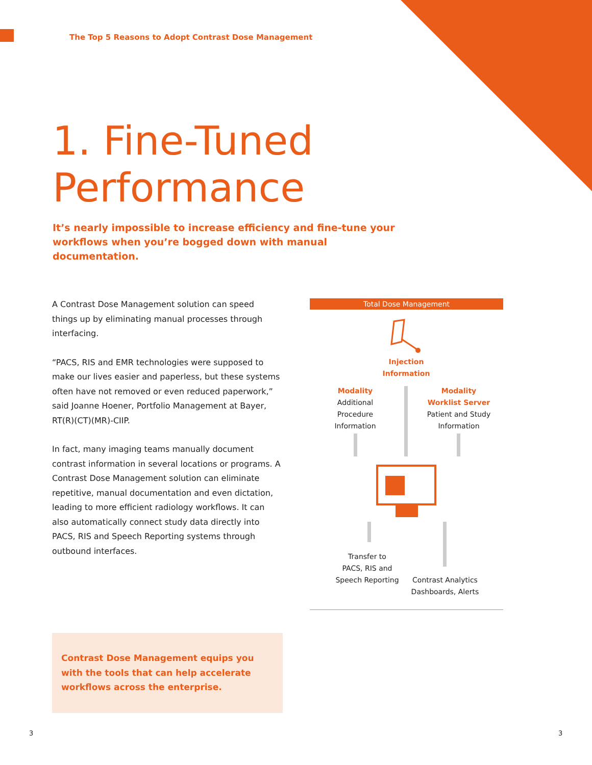The Top 5 Reasons to Adopt Contrast Dose Management
1. Fine-Tuned
Performance
It’s nearly impossible to increase efficiency and fine-tune your workflows when you’re bogged down with manual documentation.
A Contrast Dose Management solution can speed things up by eliminating manual processes through interfacing.
“PACS, RIS and EMR technologies were supposed to make our lives easier and paperless, but these systems often have not removed or even reduced paperwork,” said Joanne Hoener, Portfolio Management at Bayer, RT(R)(CT)(MR)-CIIP.
In fact, many imaging teams manually document contrast information in several locations or programs. A Contrast Dose Management solution can eliminate repetitive, manual documentation and even dictation, leading to more efficient radiology workflows. It can also automatically connect study data directly into PACS, RIS and Speech Reporting systems through outbound interfaces.
Total Dose Management
Injection
Information
Modality
Additional
Procedure
Information
Modality
Worklist Server
Patient and Study
Information
Transfer to
PACS, RIS and
Speech Reporting
Contrast Analytics
Dashboards, Alerts
Contrast Dose Management equips you with the tools that can help accelerate workflows across the enterprise.
3 3